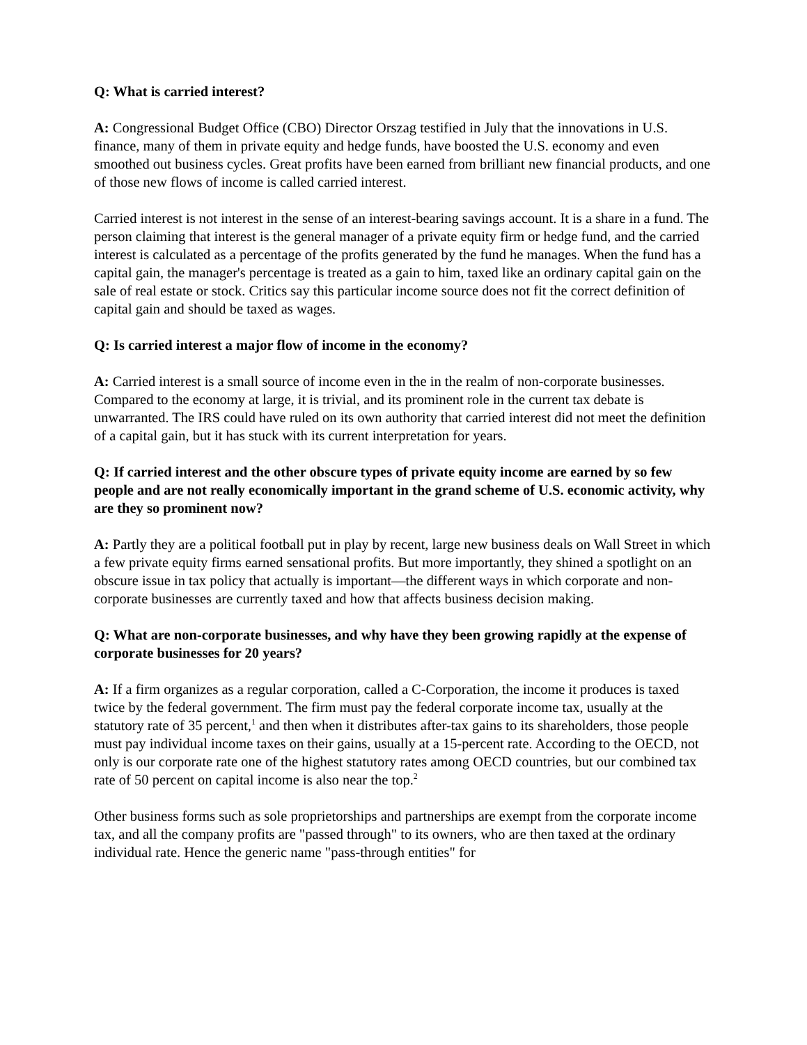Q: What is carried interest?
A: Congressional Budget Office (CBO) Director Orszag testified in July that the innovations in U.S. finance, many of them in private equity and hedge funds, have boosted the U.S. economy and even smoothed out business cycles. Great profits have been earned from brilliant new financial products, and one of those new flows of income is called carried interest.
Carried interest is not interest in the sense of an interest-bearing savings account. It is a share in a fund. The person claiming that interest is the general manager of a private equity firm or hedge fund, and the carried interest is calculated as a percentage of the profits generated by the fund he manages. When the fund has a capital gain, the manager's percentage is treated as a gain to him, taxed like an ordinary capital gain on the sale of real estate or stock. Critics say this particular income source does not fit the correct definition of capital gain and should be taxed as wages.
Q: Is carried interest a major flow of income in the economy?
A: Carried interest is a small source of income even in the in the realm of non-corporate businesses. Compared to the economy at large, it is trivial, and its prominent role in the current tax debate is unwarranted. The IRS could have ruled on its own authority that carried interest did not meet the definition of a capital gain, but it has stuck with its current interpretation for years.
Q: If carried interest and the other obscure types of private equity income are earned by so few people and are not really economically important in the grand scheme of U.S. economic activity, why are they so prominent now?
A: Partly they are a political football put in play by recent, large new business deals on Wall Street in which a few private equity firms earned sensational profits. But more importantly, they shined a spotlight on an obscure issue in tax policy that actually is important—the different ways in which corporate and non-corporate businesses are currently taxed and how that affects business decision making.
Q: What are non-corporate businesses, and why have they been growing rapidly at the expense of corporate businesses for 20 years?
A: If a firm organizes as a regular corporation, called a C-Corporation, the income it produces is taxed twice by the federal government. The firm must pay the federal corporate income tax, usually at the statutory rate of 35 percent,<sup>1</sup> and then when it distributes after-tax gains to its shareholders, those people must pay individual income taxes on their gains, usually at a 15-percent rate. According to the OECD, not only is our corporate rate one of the highest statutory rates among OECD countries, but our combined tax rate of 50 percent on capital income is also near the top.<sup>2</sup>
Other business forms such as sole proprietorships and partnerships are exempt from the corporate income tax, and all the company profits are "passed through" to its owners, who are then taxed at the ordinary individual rate. Hence the generic name "pass-through entities" for